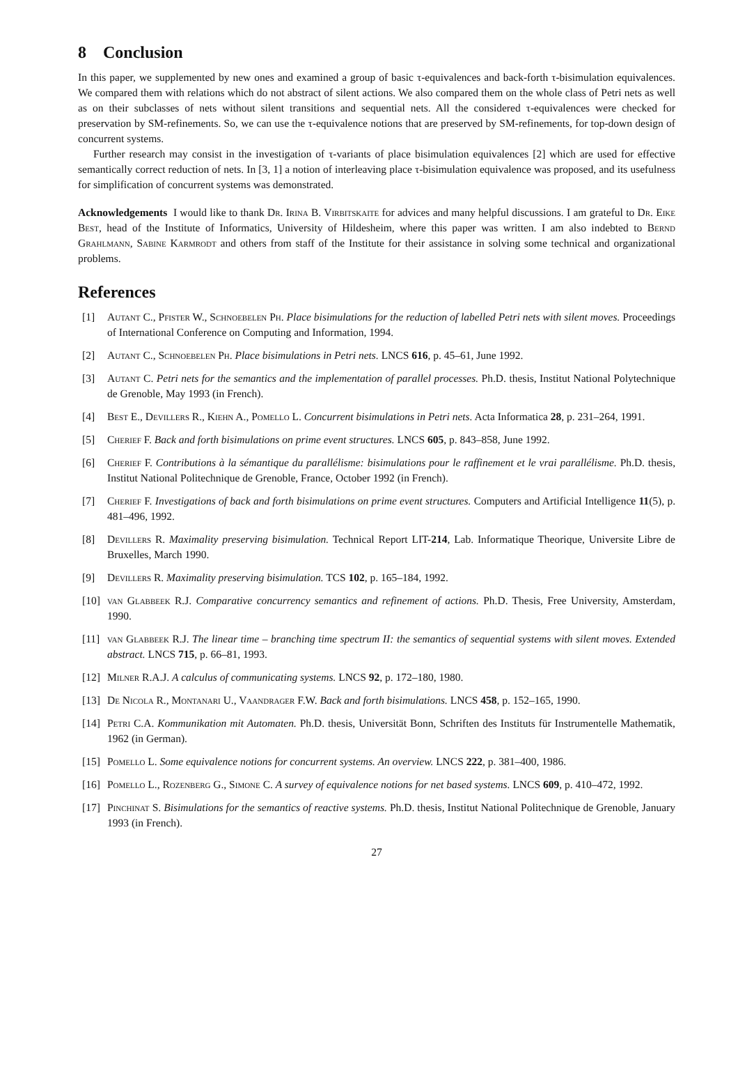8 Conclusion
In this paper, we supplemented by new ones and examined a group of basic τ-equivalences and back-forth τ-bisimulation equivalences. We compared them with relations which do not abstract of silent actions. We also compared them on the whole class of Petri nets as well as on their subclasses of nets without silent transitions and sequential nets. All the considered τ-equivalences were checked for preservation by SM-refinements. So, we can use the τ-equivalence notions that are preserved by SM-refinements, for top-down design of concurrent systems.
Further research may consist in the investigation of τ-variants of place bisimulation equivalences [2] which are used for effective semantically correct reduction of nets. In [3, 1] a notion of interleaving place τ-bisimulation equivalence was proposed, and its usefulness for simplification of concurrent systems was demonstrated.
Acknowledgements I would like to thank Dr. Irina B. Virbitskaite for advices and many helpful discussions. I am grateful to Dr. Eike Best, head of the Institute of Informatics, University of Hildesheim, where this paper was written. I am also indebted to Bernd Grahlmann, Sabine Karmrodt and others from staff of the Institute for their assistance in solving some technical and organizational problems.
References
[1] Autant C., Pfister W., Schnoebelen Ph. Place bisimulations for the reduction of labelled Petri nets with silent moves. Proceedings of International Conference on Computing and Information, 1994.
[2] Autant C., Schnoebelen Ph. Place bisimulations in Petri nets. LNCS 616, p. 45–61, June 1992.
[3] Autant C. Petri nets for the semantics and the implementation of parallel processes. Ph.D. thesis, Institut National Polytechnique de Grenoble, May 1993 (in French).
[4] Best E., Devillers R., Kiehn A., Pomello L. Concurrent bisimulations in Petri nets. Acta Informatica 28, p. 231–264, 1991.
[5] Cherief F. Back and forth bisimulations on prime event structures. LNCS 605, p. 843–858, June 1992.
[6] Cherief F. Contributions à la sémantique du parallélisme: bisimulations pour le raffinement et le vrai parallélisme. Ph.D. thesis, Institut National Politechnique de Grenoble, France, October 1992 (in French).
[7] Cherief F. Investigations of back and forth bisimulations on prime event structures. Computers and Artificial Intelligence 11(5), p. 481–496, 1992.
[8] Devillers R. Maximality preserving bisimulation. Technical Report LIT-214, Lab. Informatique Theorique, Universite Libre de Bruxelles, March 1990.
[9] Devillers R. Maximality preserving bisimulation. TCS 102, p. 165–184, 1992.
[10] van Glabbeek R.J. Comparative concurrency semantics and refinement of actions. Ph.D. Thesis, Free University, Amsterdam, 1990.
[11] van Glabbeek R.J. The linear time – branching time spectrum II: the semantics of sequential systems with silent moves. Extended abstract. LNCS 715, p. 66–81, 1993.
[12] Milner R.A.J. A calculus of communicating systems. LNCS 92, p. 172–180, 1980.
[13] De Nicola R., Montanari U., Vaandrager F.W. Back and forth bisimulations. LNCS 458, p. 152–165, 1990.
[14] Petri C.A. Kommunikation mit Automaten. Ph.D. thesis, Universität Bonn, Schriften des Instituts für Instrumentelle Mathematik, 1962 (in German).
[15] Pomello L. Some equivalence notions for concurrent systems. An overview. LNCS 222, p. 381–400, 1986.
[16] Pomello L., Rozenberg G., Simone C. A survey of equivalence notions for net based systems. LNCS 609, p. 410–472, 1992.
[17] Pinchinat S. Bisimulations for the semantics of reactive systems. Ph.D. thesis, Institut National Politechnique de Grenoble, January 1993 (in French).
27